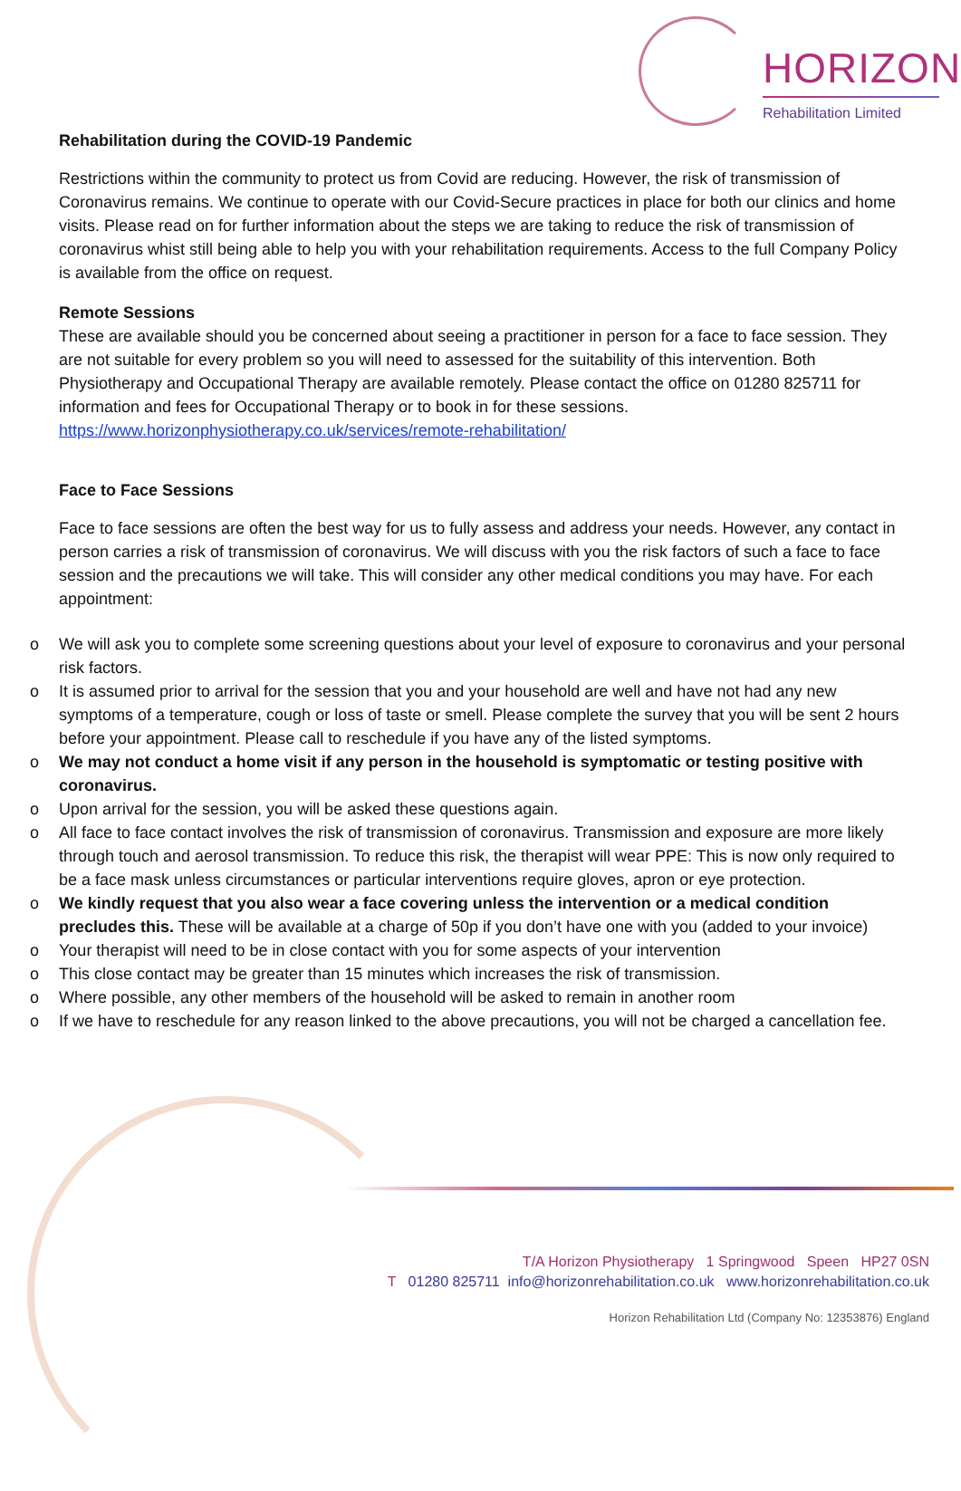HORIZON
Rehabilitation Limited
Rehabilitation during the COVID-19 Pandemic
Restrictions within the community to protect us from Covid are reducing. However, the risk of transmission of Coronavirus remains. We continue to operate with our Covid-Secure practices in place for both our clinics and home visits. Please read on for further information about the steps we are taking to reduce the risk of transmission of coronavirus whist still being able to help you with your rehabilitation requirements. Access to the full Company Policy is available from the office on request.
Remote Sessions
These are available should you be concerned about seeing a practitioner in person for a face to face session. They are not suitable for every problem so you will need to assessed for the suitability of this intervention. Both Physiotherapy and Occupational Therapy are available remotely. Please contact the office on 01280 825711 for information and fees for Occupational Therapy or to book in for these sessions. https://www.horizonphysiotherapy.co.uk/services/remote-rehabilitation/
Face to Face Sessions
Face to face sessions are often the best way for us to fully assess and address your needs. However, any contact in person carries a risk of transmission of coronavirus. We will discuss with you the risk factors of such a face to face session and the precautions we will take. This will consider any other medical conditions you may have. For each appointment:
o We will ask you to complete some screening questions about your level of exposure to coronavirus and your personal risk factors.
o It is assumed prior to arrival for the session that you and your household are well and have not had any new symptoms of a temperature, cough or loss of taste or smell. Please complete the survey that you will be sent 2 hours before your appointment. Please call to reschedule if you have any of the listed symptoms.
o We may not conduct a home visit if any person in the household is symptomatic or testing positive with coronavirus.
o Upon arrival for the session, you will be asked these questions again.
o All face to face contact involves the risk of transmission of coronavirus. Transmission and exposure are more likely through touch and aerosol transmission. To reduce this risk, the therapist will wear PPE: This is now only required to be a face mask unless circumstances or particular interventions require gloves, apron or eye protection.
o We kindly request that you also wear a face covering unless the intervention or a medical condition precludes this. These will be available at a charge of 50p if you don’t have one with you (added to your invoice)
o Your therapist will need to be in close contact with you for some aspects of your intervention
o This close contact may be greater than 15 minutes which increases the risk of transmission.
o Where possible, any other members of the household will be asked to remain in another room
o If we have to reschedule for any reason linked to the above precautions, you will not be charged a cancellation fee.
T/A Horizon Physiotherapy 1 Springwood Speen HP27 0SN
T 01280 825711 info@horizonrehabilitation.co.uk www.horizonrehabilitation.co.uk
Horizon Rehabilitation Ltd (Company No: 12353876) England